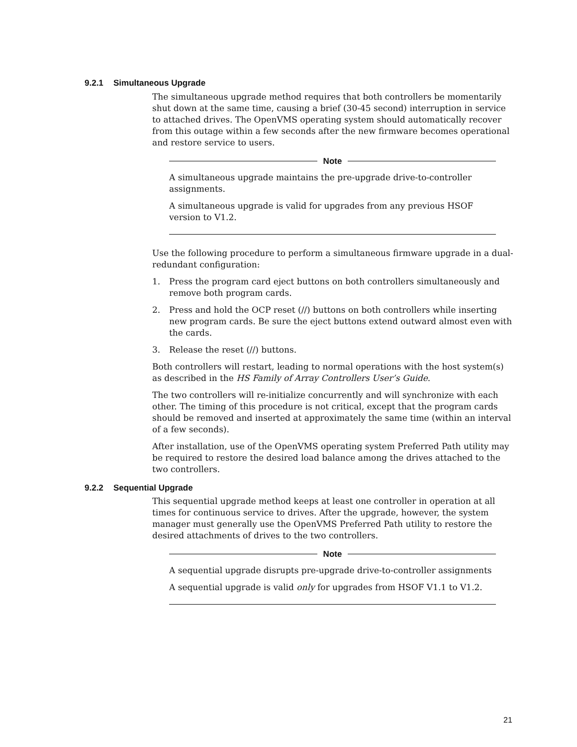9.2.1 Simultaneous Upgrade
The simultaneous upgrade method requires that both controllers be momentarily shut down at the same time, causing a brief (30-45 second) interruption in service to attached drives. The OpenVMS operating system should automatically recover from this outage within a few seconds after the new firmware becomes operational and restore service to users.
Note
A simultaneous upgrade maintains the pre-upgrade drive-to-controller assignments.
A simultaneous upgrade is valid for upgrades from any previous HSOF version to V1.2.
Use the following procedure to perform a simultaneous firmware upgrade in a dual-redundant configuration:
1. Press the program card eject buttons on both controllers simultaneously and remove both program cards.
2. Press and hold the OCP reset (//) buttons on both controllers while inserting new program cards. Be sure the eject buttons extend outward almost even with the cards.
3. Release the reset (//) buttons.
Both controllers will restart, leading to normal operations with the host system(s) as described in the HS Family of Array Controllers User’s Guide.
The two controllers will re-initialize concurrently and will synchronize with each other. The timing of this procedure is not critical, except that the program cards should be removed and inserted at approximately the same time (within an interval of a few seconds).
After installation, use of the OpenVMS operating system Preferred Path utility may be required to restore the desired load balance among the drives attached to the two controllers.
9.2.2 Sequential Upgrade
This sequential upgrade method keeps at least one controller in operation at all times for continuous service to drives. After the upgrade, however, the system manager must generally use the OpenVMS Preferred Path utility to restore the desired attachments of drives to the two controllers.
Note
A sequential upgrade disrupts pre-upgrade drive-to-controller assignments
A sequential upgrade is valid only for upgrades from HSOF V1.1 to V1.2.
21